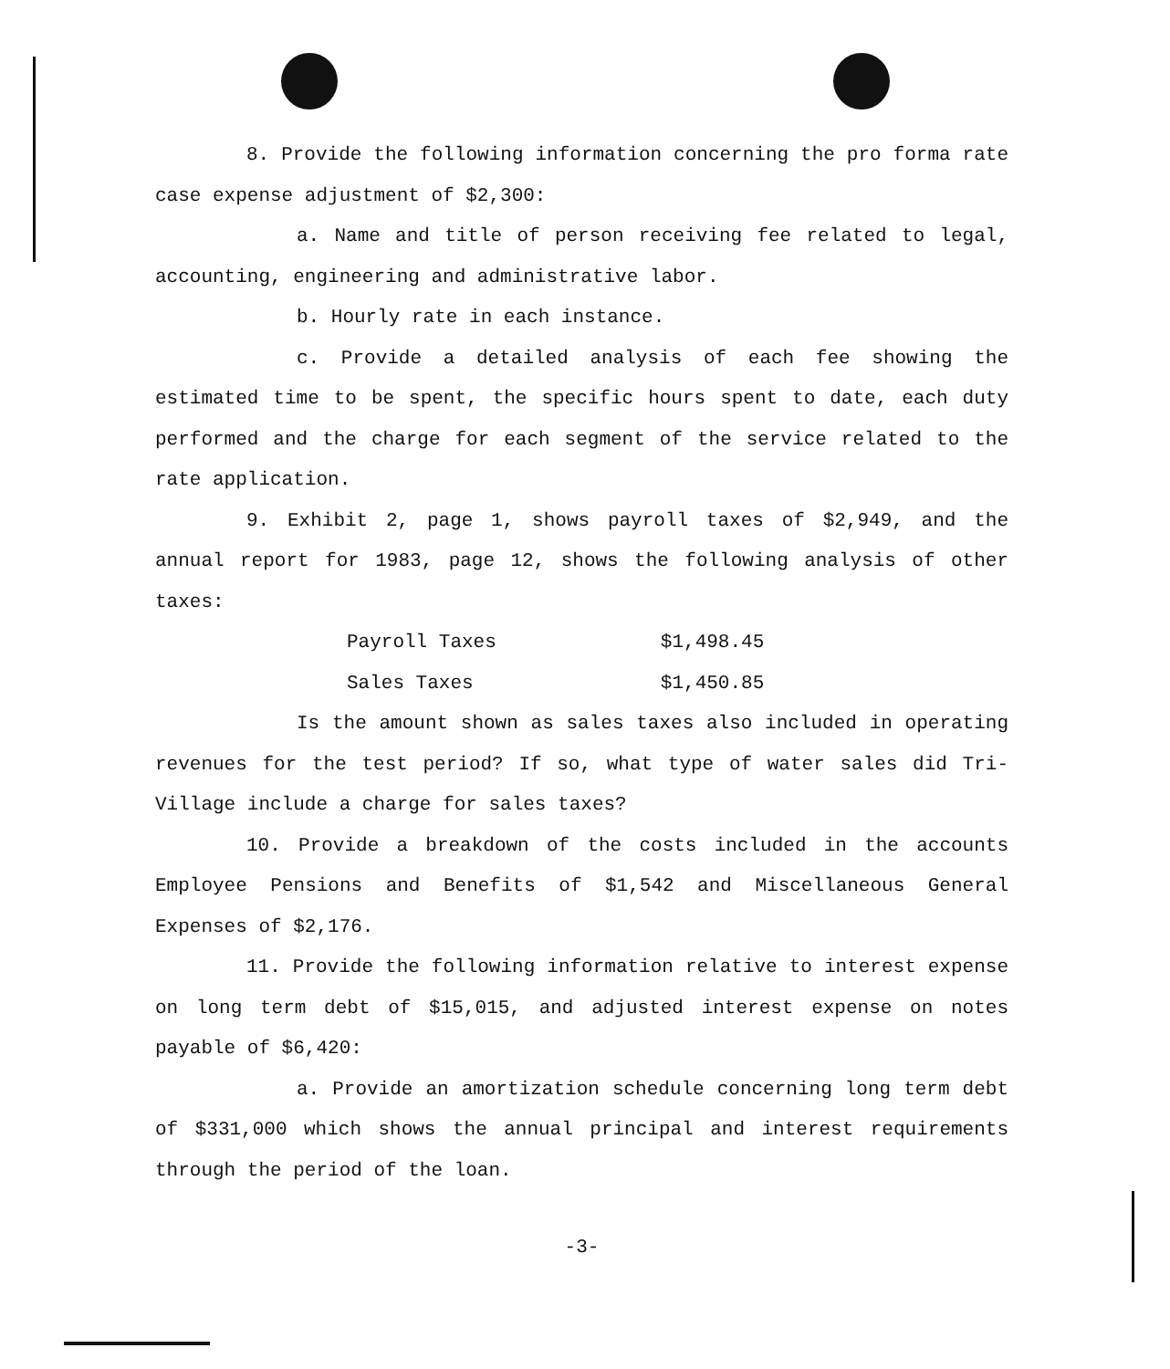8. Provide the following information concerning the pro forma rate case expense adjustment of $2,300:
a. Name and title of person receiving fee related to legal, accounting, engineering and administrative labor.
b. Hourly rate in each instance.
c. Provide a detailed analysis of each fee showing the estimated time to be spent, the specific hours spent to date, each duty performed and the charge for each segment of the service related to the rate application.
9. Exhibit 2, page 1, shows payroll taxes of $2,949, and the annual report for 1983, page 12, shows the following analysis of other taxes:
| Payroll Taxes | $1,498.45 |
| Sales Taxes | $1,450.85 |
Is the amount shown as sales taxes also included in operating revenues for the test period? If so, what type of water sales did Tri-Village include a charge for sales taxes?
10. Provide a breakdown of the costs included in the accounts Employee Pensions and Benefits of $1,542 and Miscellaneous General Expenses of $2,176.
11. Provide the following information relative to interest expense on long term debt of $15,015, and adjusted interest expense on notes payable of $6,420:
a. Provide an amortization schedule concerning long term debt of $331,000 which shows the annual principal and interest requirements through the period of the loan.
-3-